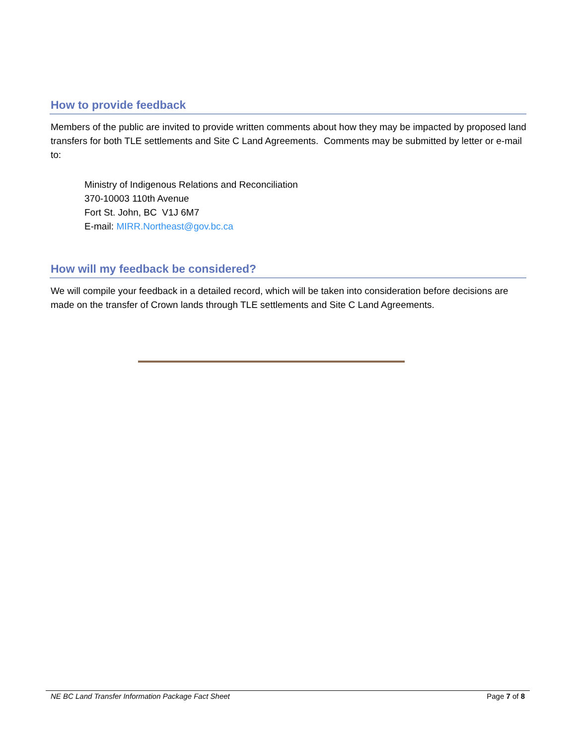How to provide feedback
Members of the public are invited to provide written comments about how they may be impacted by proposed land transfers for both TLE settlements and Site C Land Agreements. Comments may be submitted by letter or e-mail to:
Ministry of Indigenous Relations and Reconciliation
370-10003 110th Avenue
Fort St. John, BC V1J 6M7
E-mail: MIRR.Northeast@gov.bc.ca
How will my feedback be considered?
We will compile your feedback in a detailed record, which will be taken into consideration before decisions are made on the transfer of Crown lands through TLE settlements and Site C Land Agreements.
NE BC Land Transfer Information Package Fact Sheet Page 7 of 8